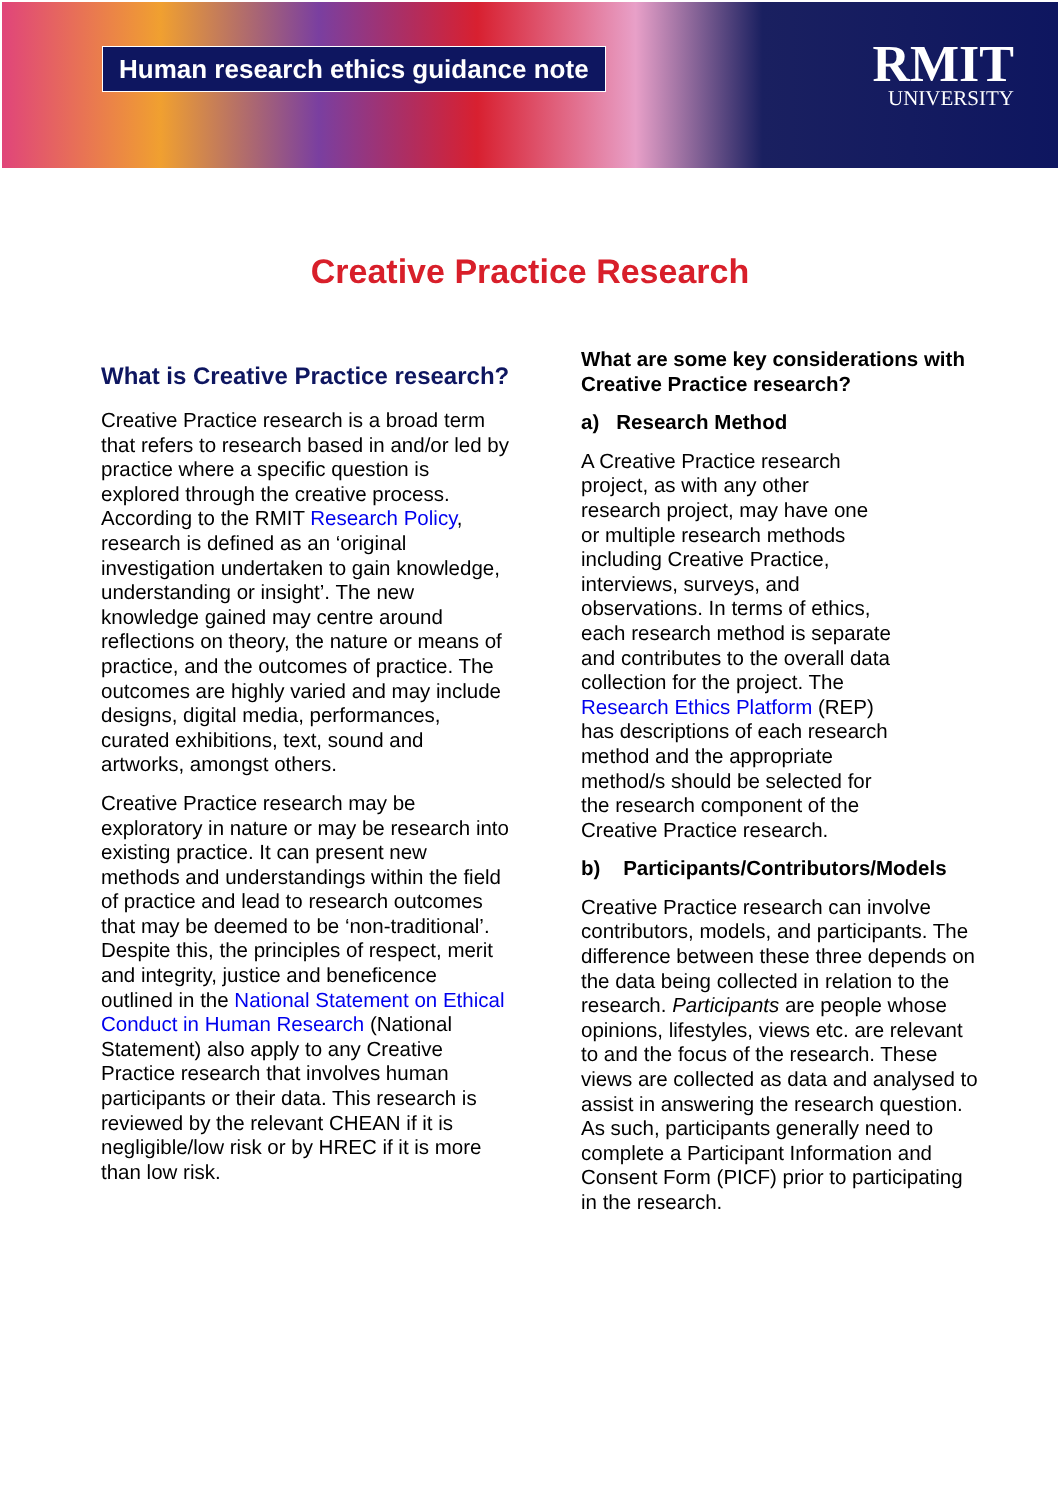Human research ethics guidance note
RMIT
UNIVERSITY
Creative Practice Research
What is Creative Practice research?
Creative Practice research is a broad term that refers to research based in and/or led by practice where a specific question is explored through the creative process. According to the RMIT Research Policy, research is defined as an ‘original investigation undertaken to gain knowledge, understanding or insight’. The new knowledge gained may centre around reflections on theory, the nature or means of practice, and the outcomes of practice. The outcomes are highly varied and may include designs, digital media, performances, curated exhibitions, text, sound and artworks, amongst others.
Creative Practice research may be exploratory in nature or may be research into existing practice. It can present new methods and understandings within the field of practice and lead to research outcomes that may be deemed to be ‘non-traditional’. Despite this, the principles of respect, merit and integrity, justice and beneficence outlined in the National Statement on Ethical Conduct in Human Research (National Statement) also apply to any Creative Practice research that involves human participants or their data. This research is reviewed by the relevant CHEAN if it is negligible/low risk or by HREC if it is more than low risk.
What are some key considerations with Creative Practice research?
a) Research Method
A Creative Practice research project, as with any other research project, may have one or multiple research methods including Creative Practice, interviews, surveys, and observations. In terms of ethics, each research method is separate and contributes to the overall data collection for the project. The Research Ethics Platform (REP) has descriptions of each research method and the appropriate method/s should be selected for the research component of the Creative Practice research.
b) Participants/Contributors/Models
Creative Practice research can involve contributors, models, and participants. The difference between these three depends on the data being collected in relation to the research. Participants are people whose opinions, lifestyles, views etc. are relevant to and the focus of the research. These views are collected as data and analysed to assist in answering the research question. As such, participants generally need to complete a Participant Information and Consent Form (PICF) prior to participating in the research.